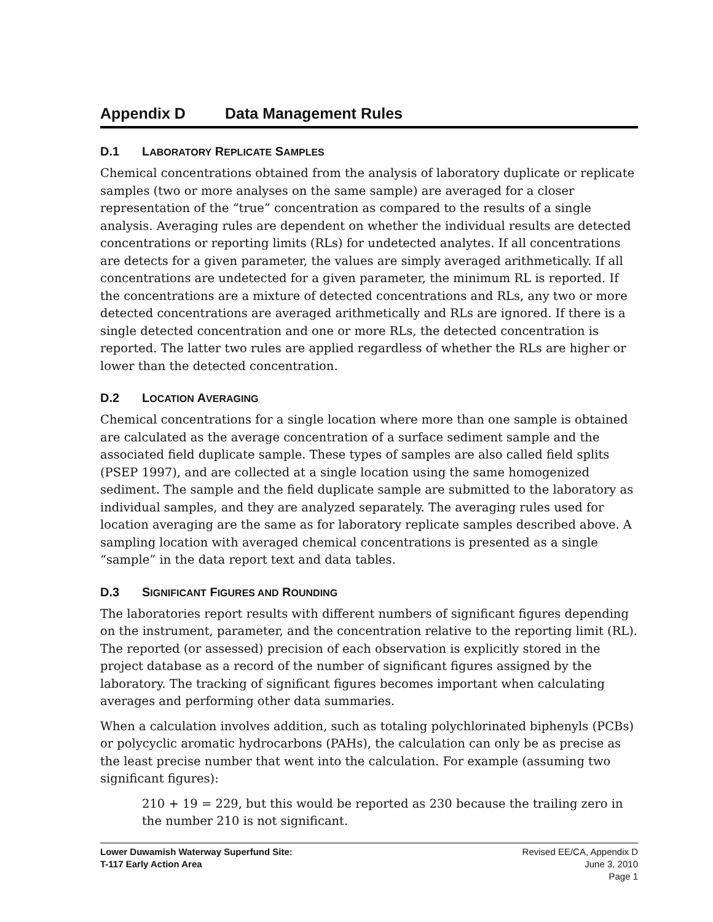Appendix D Data Management Rules
D.1 LABORATORY REPLICATE SAMPLES
Chemical concentrations obtained from the analysis of laboratory duplicate or replicate samples (two or more analyses on the same sample) are averaged for a closer representation of the “true” concentration as compared to the results of a single analysis. Averaging rules are dependent on whether the individual results are detected concentrations or reporting limits (RLs) for undetected analytes. If all concentrations are detects for a given parameter, the values are simply averaged arithmetically. If all concentrations are undetected for a given parameter, the minimum RL is reported. If the concentrations are a mixture of detected concentrations and RLs, any two or more detected concentrations are averaged arithmetically and RLs are ignored. If there is a single detected concentration and one or more RLs, the detected concentration is reported. The latter two rules are applied regardless of whether the RLs are higher or lower than the detected concentration.
D.2 LOCATION AVERAGING
Chemical concentrations for a single location where more than one sample is obtained are calculated as the average concentration of a surface sediment sample and the associated field duplicate sample. These types of samples are also called field splits (PSEP 1997), and are collected at a single location using the same homogenized sediment. The sample and the field duplicate sample are submitted to the laboratory as individual samples, and they are analyzed separately. The averaging rules used for location averaging are the same as for laboratory replicate samples described above. A sampling location with averaged chemical concentrations is presented as a single “sample” in the data report text and data tables.
D.3 SIGNIFICANT FIGURES AND ROUNDING
The laboratories report results with different numbers of significant figures depending on the instrument, parameter, and the concentration relative to the reporting limit (RL). The reported (or assessed) precision of each observation is explicitly stored in the project database as a record of the number of significant figures assigned by the laboratory. The tracking of significant figures becomes important when calculating averages and performing other data summaries.
When a calculation involves addition, such as totaling polychlorinated biphenyls (PCBs) or polycyclic aromatic hydrocarbons (PAHs), the calculation can only be as precise as the least precise number that went into the calculation. For example (assuming two significant figures):
210 + 19 = 229, but this would be reported as 230 because the trailing zero in the number 210 is not significant.
Lower Duwamish Waterway Superfund Site:
T-117 Early Action Area
Revised EE/CA, Appendix D
June 3, 2010
Page 1